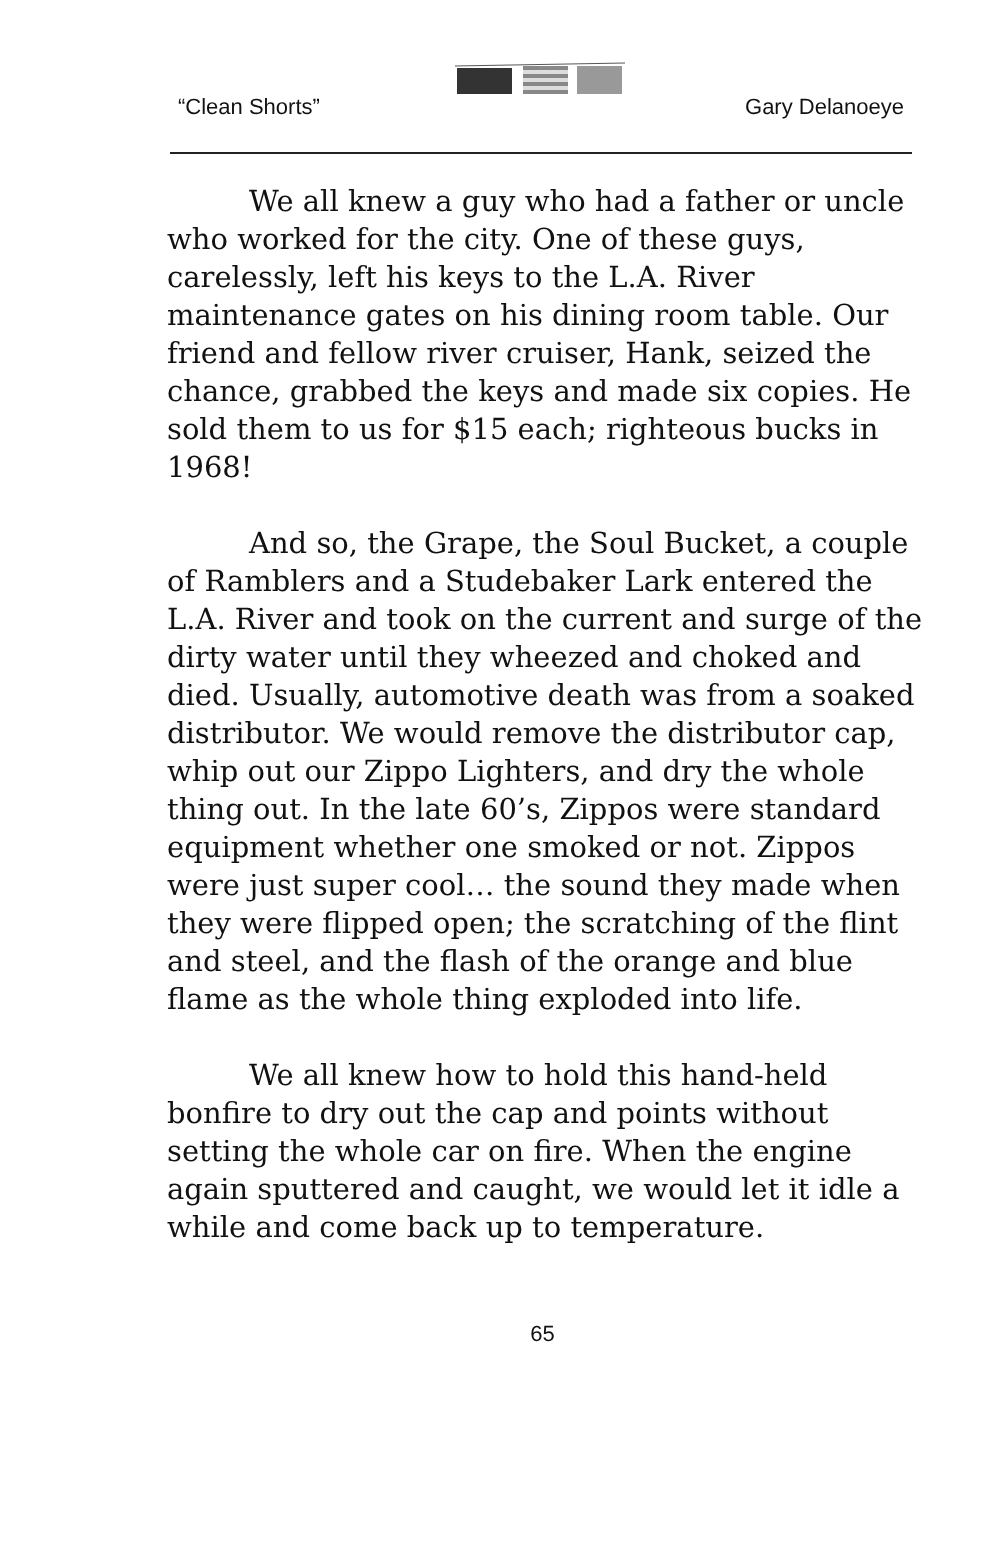“Clean Shorts” Gary Delanoeye
We all knew a guy who had a father or uncle who worked for the city. One of these guys, carelessly, left his keys to the L.A. River maintenance gates on his dining room table. Our friend and fellow river cruiser, Hank, seized the chance, grabbed the keys and made six copies. He sold them to us for $15 each; righteous bucks in 1968!
And so, the Grape, the Soul Bucket, a couple of Ramblers and a Studebaker Lark entered the L.A. River and took on the current and surge of the dirty water until they wheezed and choked and died. Usually, automotive death was from a soaked distributor. We would remove the distributor cap, whip out our Zippo Lighters, and dry the whole thing out. In the late 60’s, Zippos were standard equipment whether one smoked or not. Zippos were just super cool… the sound they made when they were flipped open; the scratching of the flint and steel, and the flash of the orange and blue flame as the whole thing exploded into life.
We all knew how to hold this hand-held bonfire to dry out the cap and points without setting the whole car on fire. When the engine again sputtered and caught, we would let it idle a while and come back up to temperature.
65